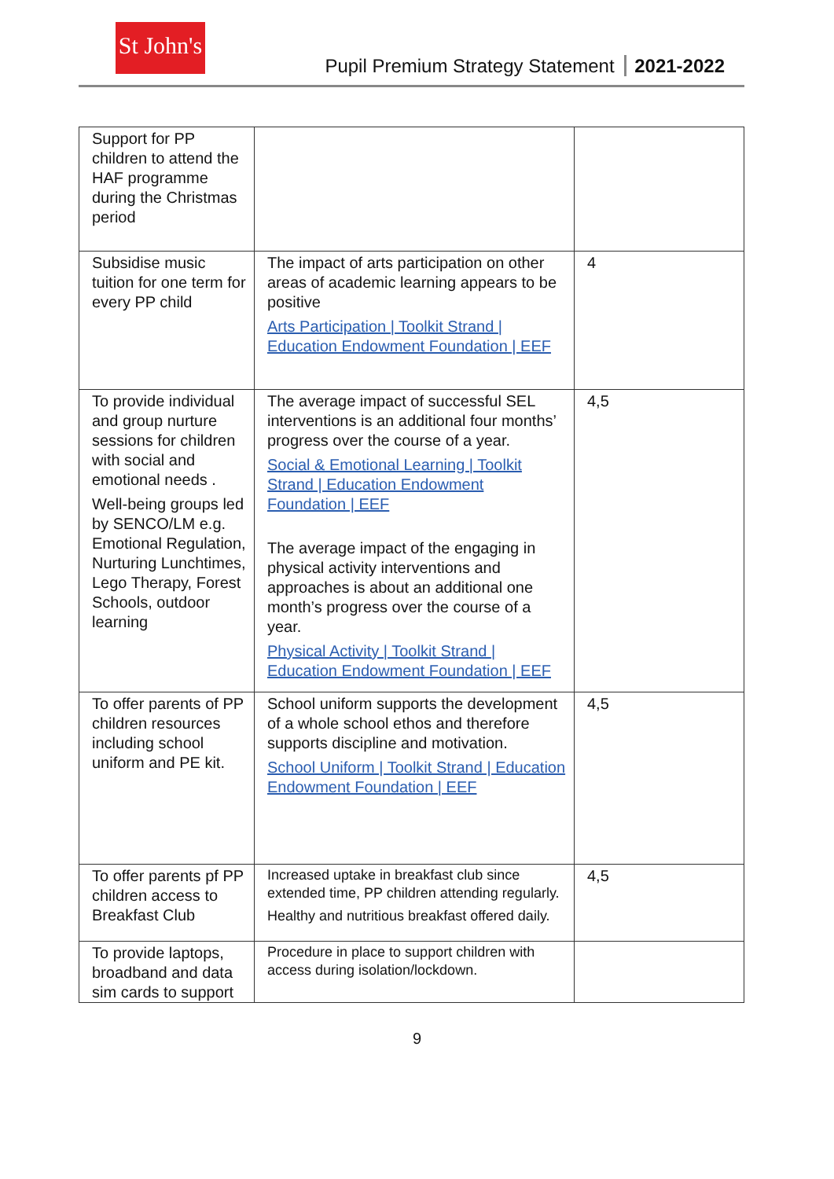St John's
Pupil Premium Strategy Statement 2021-2022
| Support for PP children to attend the HAF programme during the Christmas period | | |
| Subsidise music tuition for one term for every PP child | The impact of arts participation on other areas of academic learning appears to be positive Arts Participation / Toolkit Strand / Education Endowment Foundation / EEF | 4 |
| To provide individual and group nurture sessions for children with social and emotional needs . Well-being groups led by SENCO/LM e.g. Emotional Regulation, Nurturing Lunchtimes, Lego Therapy, Forest Schools, outdoor learning | The average impact of successful SEL interventions is an additional four months’ progress over the course of a year. Social & Emotional Learning / Toolkit Strand / Education Endowment Foundation / EEF The average impact of the engaging in physical activity interventions and approaches is about an additional one month’s progress over the course of a year. Physical Activity / Toolkit Strand / Education Endowment Foundation / EEF | 4,5 |
| To offer parents of PP children resources including school uniform and PE kit. | School uniform supports the development of a whole school ethos and therefore supports discipline and motivation. School Uniform / Toolkit Strand / Education Endowment Foundation / EEF | 4,5 |
| To offer parents pf PP children access to Breakfast Club | Increased uptake in breakfast club since extended time, PP children attending regularly. Healthy and nutritious breakfast offered daily. | 4,5 |
| To provide laptops, broadband and data sim cards to support | Procedure in place to support children with access during isolation/lockdown. | |
9